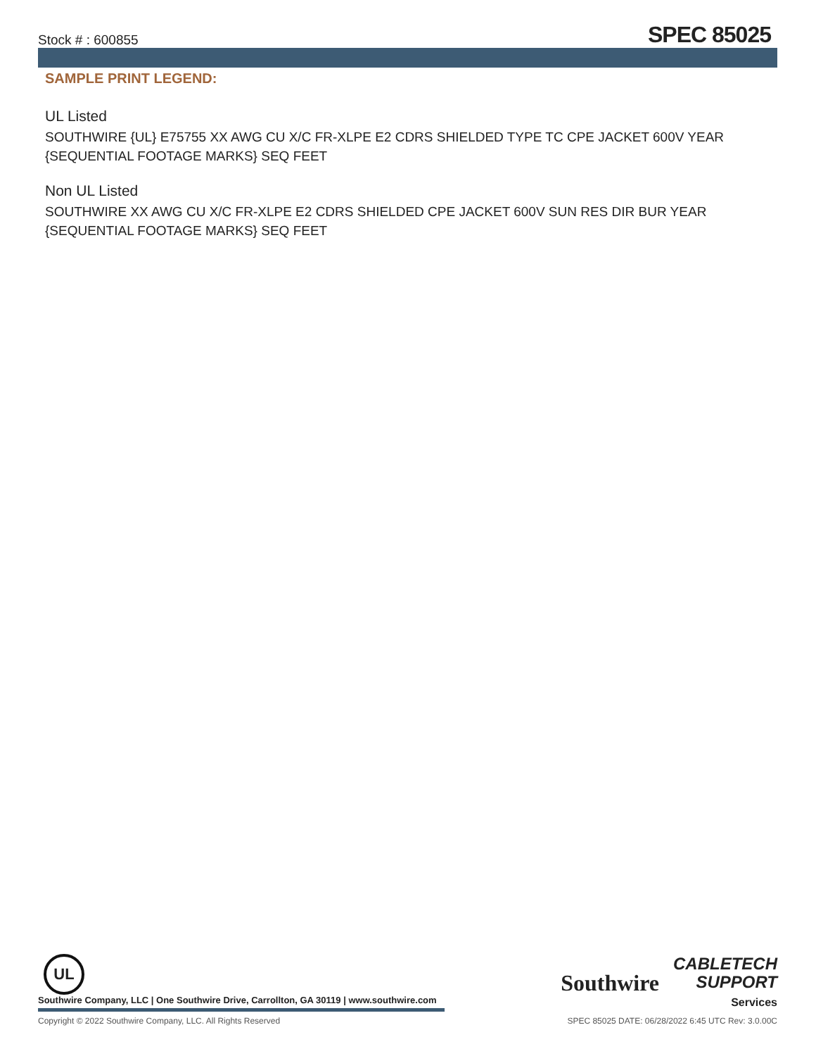Stock # : 600855 SPEC 85025
SAMPLE PRINT LEGEND:
UL Listed
SOUTHWIRE {UL} E75755 XX AWG CU X/C FR-XLPE E2 CDRS SHIELDED TYPE TC CPE JACKET 600V YEAR {SEQUENTIAL FOOTAGE MARKS} SEQ FEET
Non UL Listed
SOUTHWIRE XX AWG CU X/C FR-XLPE E2 CDRS SHIELDED CPE JACKET 600V SUN RES DIR BUR YEAR {SEQUENTIAL FOOTAGE MARKS} SEQ FEET
UL
Southwire Company, LLC | One Southwire Drive, Carrollton, GA 30119 | www.southwire.com
Southwire
CABLETECH
SUPPORT
Services
Copyright © 2022 Southwire Company, LLC. All Rights Reserved SPEC 85025 DATE: 06/28/2022 6:45 UTC Rev: 3.0.00C